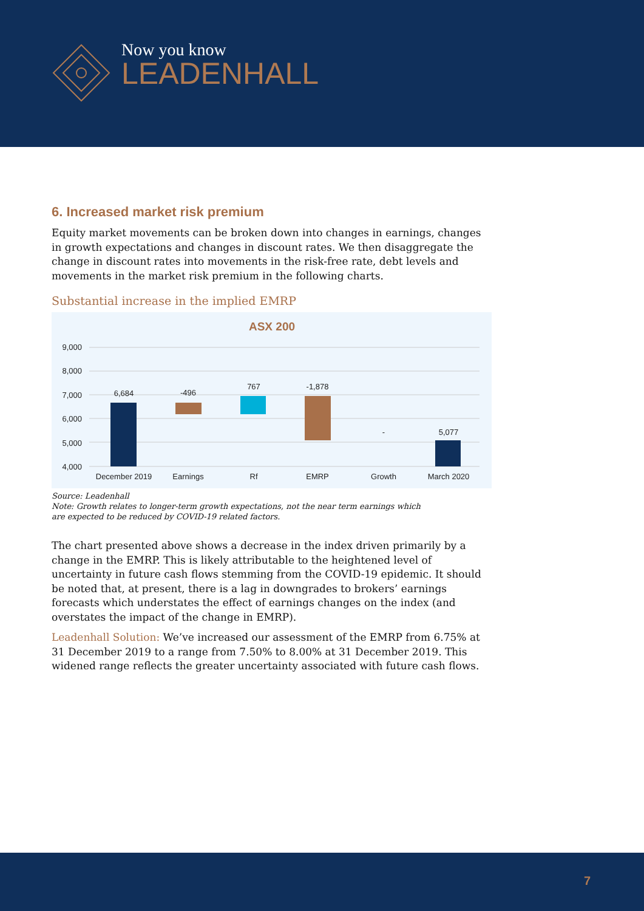Now you know
LEADENHALL
6. Increased market risk premium
Equity market movements can be broken down into changes in earnings, changes in growth expectations and changes in discount rates. We then disaggregate the change in discount rates into movements in the risk-free rate, debt levels and movements in the market risk premium in the following charts.
Substantial increase in the implied EMRP
ASX 200
9,000
8,000
7,000
6,000
5,000
4,000
6,684
-496
767
-1,878
-
5,077
December 2019
Earnings
Rf
EMRP
Growth
March 2020
Source: Leadenhall
Note: Growth relates to longer-term growth expectations, not the near term earnings which
are expected to be reduced by COVID-19 related factors.
The chart presented above shows a decrease in the index driven primarily by a change in the EMRP. This is likely attributable to the heightened level of uncertainty in future cash flows stemming from the COVID-19 epidemic. It should be noted that, at present, there is a lag in downgrades to brokers’ earnings forecasts which understates the effect of earnings changes on the index (and overstates the impact of the change in EMRP).
Leadenhall Solution: We’ve increased our assessment of the EMRP from 6.75% at 31 December 2019 to a range from 7.50% to 8.00% at 31 December 2019. This widened range reflects the greater uncertainty associated with future cash flows.
7